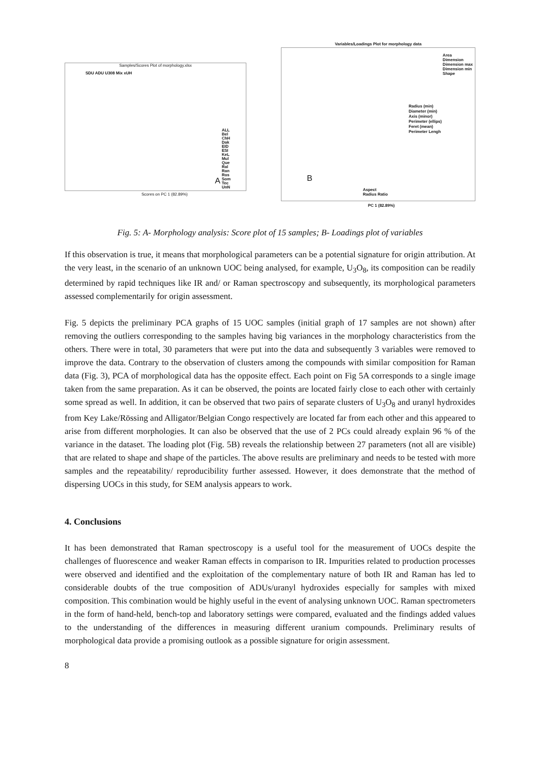Samples/Scores Plot of morphology.xlsx
SDU ADU U308 Mix xUH
ALL
Bel
ChH
Dak
EID
ESI
KeL
Mul
Que
Ral
Ran
Ros
Som
Tec
UnN
A
Scores on PC 1 (82.89%)
Variables/Loadings Plot for morphology data
Area
Dimension
Dimension max
Dimension min
Shape
Radius (min)
Diameter (min)
Axis (minor)
Perimeter (ellips)
Feret (mean)
Perimeter Lengh
Aspect
Radius Ratio
B
PC 1 (82.89%)
Fig. 5: A- Morphology analysis: Score plot of 15 samples; B- Loadings plot of variables
If this observation is true, it means that morphological parameters can be a potential signature for origin attribution. At the very least, in the scenario of an unknown UOC being analysed, for example, U<sub>3</sub>O<sub>8</sub>, its composition can be readily determined by rapid techniques like IR and/ or Raman spectroscopy and subsequently, its morphological parameters assessed complementarily for origin assessment.
Fig. 5 depicts the preliminary PCA graphs of 15 UOC samples (initial graph of 17 samples are not shown) after removing the outliers corresponding to the samples having big variances in the morphology characteristics from the others. There were in total, 30 parameters that were put into the data and subsequently 3 variables were removed to improve the data. Contrary to the observation of clusters among the compounds with similar composition for Raman data (Fig. 3), PCA of morphological data has the opposite effect. Each point on Fig 5A corresponds to a single image taken from the same preparation. As it can be observed, the points are located fairly close to each other with certainly some spread as well. In addition, it can be observed that two pairs of separate clusters of U<sub>3</sub>O<sub>8</sub> and uranyl hydroxides from Key Lake/Rössing and Alligator/Belgian Congo respectively are located far from each other and this appeared to arise from different morphologies. It can also be observed that the use of 2 PCs could already explain 96 % of the variance in the dataset. The loading plot (Fig. 5B) reveals the relationship between 27 parameters (not all are visible) that are related to shape and shape of the particles. The above results are preliminary and needs to be tested with more samples and the repeatability/ reproducibility further assessed. However, it does demonstrate that the method of dispersing UOCs in this study, for SEM analysis appears to work.
4. Conclusions
It has been demonstrated that Raman spectroscopy is a useful tool for the measurement of UOCs despite the challenges of fluorescence and weaker Raman effects in comparison to IR. Impurities related to production processes were observed and identified and the exploitation of the complementary nature of both IR and Raman has led to considerable doubts of the true composition of ADUs/uranyl hydroxides especially for samples with mixed composition. This combination would be highly useful in the event of analysing unknown UOC. Raman spectrometers in the form of hand-held, bench-top and laboratory settings were compared, evaluated and the findings added values to the understanding of the differences in measuring different uranium compounds. Preliminary results of morphological data provide a promising outlook as a possible signature for origin assessment.
8